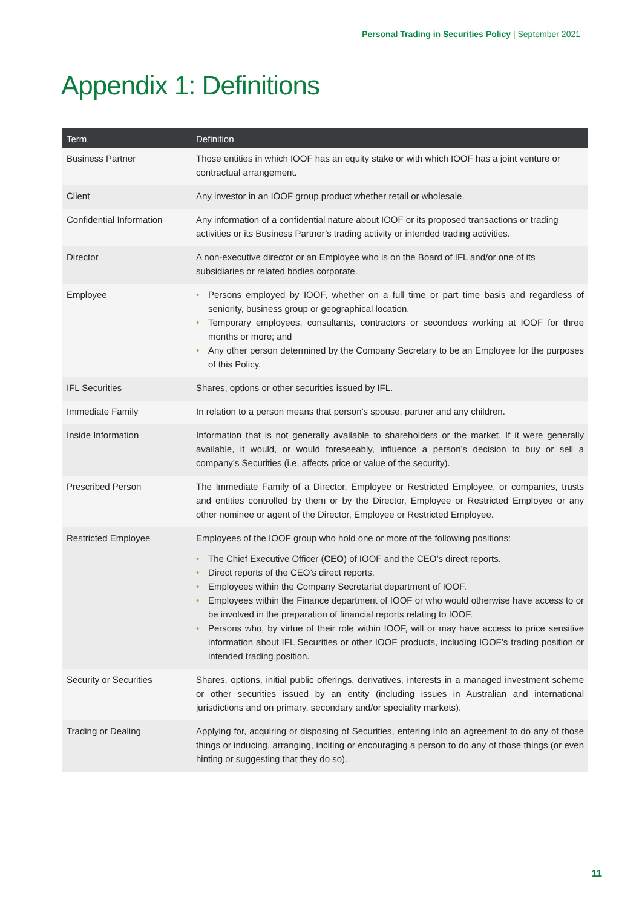Personal Trading in Securities Policy | September 2021
Appendix 1: Definitions
| Term | Definition |
| --- | --- |
| Business Partner | Those entities in which IOOF has an equity stake or with which IOOF has a joint venture or contractual arrangement. |
| Client | Any investor in an IOOF group product whether retail or wholesale. |
| Confidential Information | Any information of a confidential nature about IOOF or its proposed transactions or trading activities or its Business Partner’s trading activity or intended trading activities. |
| Director | A non-executive director or an Employee who is on the Board of IFL and/or one of its subsidiaries or related bodies corporate. |
| Employee | • Persons employed by IOOF, whether on a full time or part time basis and regardless of seniority, business group or geographical location. • Temporary employees, consultants, contractors or secondees working at IOOF for three months or more; and • Any other person determined by the Company Secretary to be an Employee for the purposes of this Policy. |
| IFL Securities | Shares, options or other securities issued by IFL. |
| Immediate Family | In relation to a person means that person’s spouse, partner and any children. |
| Inside Information | Information that is not generally available to shareholders or the market. If it were generally available, it would, or would foreseeably, influence a person’s decision to buy or sell a company’s Securities (i.e. affects price or value of the security). |
| Prescribed Person | The Immediate Family of a Director, Employee or Restricted Employee, or companies, trusts and entities controlled by them or by the Director, Employee or Restricted Employee or any other nominee or agent of the Director, Employee or Restricted Employee. |
| Restricted Employee | Employees of the IOOF group who hold one or more of the following positions: • The Chief Executive Officer ( CEO ) of IOOF and the CEO’s direct reports. • Direct reports of the CEO’s direct reports. • Employees within the Company Secretariat department of IOOF. • Employees within the Finance department of IOOF or who would otherwise have access to or be involved in the preparation of financial reports relating to IOOF. • Persons who, by virtue of their role within IOOF, will or may have access to price sensitive information about IFL Securities or other IOOF products, including IOOF’s trading position or intended trading position. |
| Security or Securities | Shares, options, initial public offerings, derivatives, interests in a managed investment scheme or other securities issued by an entity (including issues in Australian and international jurisdictions and on primary, secondary and/or speciality markets). |
| Trading or Dealing | Applying for, acquiring or disposing of Securities, entering into an agreement to do any of those things or inducing, arranging, inciting or encouraging a person to do any of those things (or even hinting or suggesting that they do so). |
11